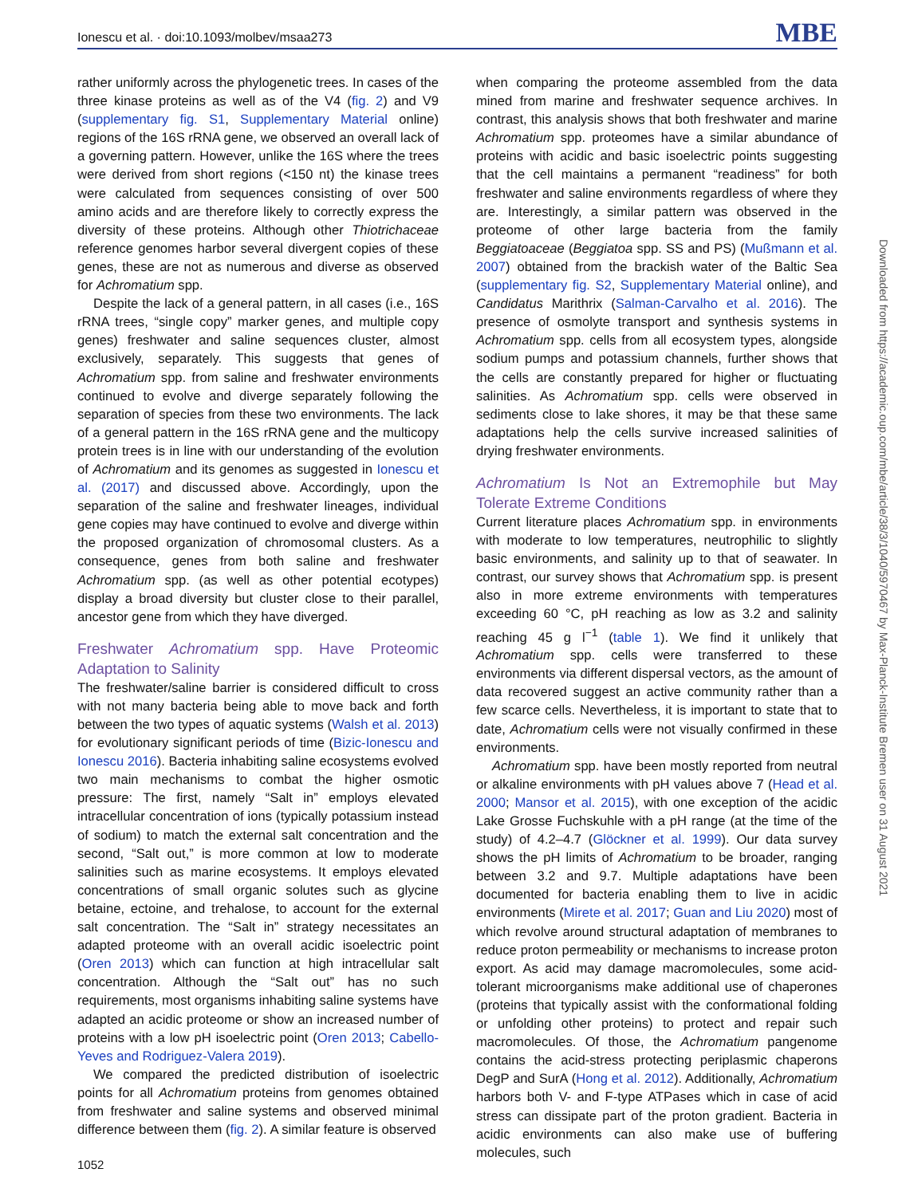Ionescu et al. · doi:10.1093/molbev/msaa273 MBE
rather uniformly across the phylogenetic trees. In cases of the three kinase proteins as well as of the V4 (fig. 2) and V9 (supplementary fig. S1, Supplementary Material online) regions of the 16S rRNA gene, we observed an overall lack of a governing pattern. However, unlike the 16S where the trees were derived from short regions (<150 nt) the kinase trees were calculated from sequences consisting of over 500 amino acids and are therefore likely to correctly express the diversity of these proteins. Although other Thiotrichaceae reference genomes harbor several divergent copies of these genes, these are not as numerous and diverse as observed for Achromatium spp.
Despite the lack of a general pattern, in all cases (i.e., 16S rRNA trees, “single copy” marker genes, and multiple copy genes) freshwater and saline sequences cluster, almost exclusively, separately. This suggests that genes of Achromatium spp. from saline and freshwater environments continued to evolve and diverge separately following the separation of species from these two environments. The lack of a general pattern in the 16S rRNA gene and the multicopy protein trees is in line with our understanding of the evolution of Achromatium and its genomes as suggested in Ionescu et al. (2017) and discussed above. Accordingly, upon the separation of the saline and freshwater lineages, individual gene copies may have continued to evolve and diverge within the proposed organization of chromosomal clusters. As a consequence, genes from both saline and freshwater Achromatium spp. (as well as other potential ecotypes) display a broad diversity but cluster close to their parallel, ancestor gene from which they have diverged.
Freshwater Achromatium spp. Have Proteomic Adaptation to Salinity
The freshwater/saline barrier is considered difficult to cross with not many bacteria being able to move back and forth between the two types of aquatic systems (Walsh et al. 2013) for evolutionary significant periods of time (Bizic-Ionescu and Ionescu 2016). Bacteria inhabiting saline ecosystems evolved two main mechanisms to combat the higher osmotic pressure: The first, namely “Salt in” employs elevated intracellular concentration of ions (typically potassium instead of sodium) to match the external salt concentration and the second, “Salt out,” is more common at low to moderate salinities such as marine ecosystems. It employs elevated concentrations of small organic solutes such as glycine betaine, ectoine, and trehalose, to account for the external salt concentration. The “Salt in” strategy necessitates an adapted proteome with an overall acidic isoelectric point (Oren 2013) which can function at high intracellular salt concentration. Although the “Salt out” has no such requirements, most organisms inhabiting saline systems have adapted an acidic proteome or show an increased number of proteins with a low pH isoelectric point (Oren 2013; Cabello-Yeves and Rodriguez-Valera 2019).
We compared the predicted distribution of isoelectric points for all Achromatium proteins from genomes obtained from freshwater and saline systems and observed minimal difference between them (fig. 2). A similar feature is observed
when comparing the proteome assembled from the data mined from marine and freshwater sequence archives. In contrast, this analysis shows that both freshwater and marine Achromatium spp. proteomes have a similar abundance of proteins with acidic and basic isoelectric points suggesting that the cell maintains a permanent “readiness” for both freshwater and saline environments regardless of where they are. Interestingly, a similar pattern was observed in the proteome of other large bacteria from the family Beggiatoaceae (Beggiatoa spp. SS and PS) (Mußmann et al. 2007) obtained from the brackish water of the Baltic Sea (supplementary fig. S2, Supplementary Material online), and Candidatus Marithrix (Salman-Carvalho et al. 2016). The presence of osmolyte transport and synthesis systems in Achromatium spp. cells from all ecosystem types, alongside sodium pumps and potassium channels, further shows that the cells are constantly prepared for higher or fluctuating salinities. As Achromatium spp. cells were observed in sediments close to lake shores, it may be that these same adaptations help the cells survive increased salinities of drying freshwater environments.
Achromatium Is Not an Extremophile but May Tolerate Extreme Conditions
Current literature places Achromatium spp. in environments with moderate to low temperatures, neutrophilic to slightly basic environments, and salinity up to that of seawater. In contrast, our survey shows that Achromatium spp. is present also in more extreme environments with temperatures exceeding 60 °C, pH reaching as low as 3.2 and salinity reaching 45 g l<sup>−1</sup> (table 1). We find it unlikely that Achromatium spp. cells were transferred to these environments via different dispersal vectors, as the amount of data recovered suggest an active community rather than a few scarce cells. Nevertheless, it is important to state that to date, Achromatium cells were not visually confirmed in these environments.
Achromatium spp. have been mostly reported from neutral or alkaline environments with pH values above 7 (Head et al. 2000; Mansor et al. 2015), with one exception of the acidic Lake Grosse Fuchskuhle with a pH range (at the time of the study) of 4.2–4.7 (Glöckner et al. 1999). Our data survey shows the pH limits of Achromatium to be broader, ranging between 3.2 and 9.7. Multiple adaptations have been documented for bacteria enabling them to live in acidic environments (Mirete et al. 2017; Guan and Liu 2020) most of which revolve around structural adaptation of membranes to reduce proton permeability or mechanisms to increase proton export. As acid may damage macromolecules, some acid-tolerant microorganisms make additional use of chaperones (proteins that typically assist with the conformational folding or unfolding other proteins) to protect and repair such macromolecules. Of those, the Achromatium pangenome contains the acid-stress protecting periplasmic chaperons DegP and SurA (Hong et al. 2012). Additionally, Achromatium harbors both V- and F-type ATPases which in case of acid stress can dissipate part of the proton gradient. Bacteria in acidic environments can also make use of buffering molecules, such
1052
Downloaded from https://academic.oup.com/mbe/article/38/3/1040/5970467 by Max-Planck-Institute Bremen user on 31 August 2021